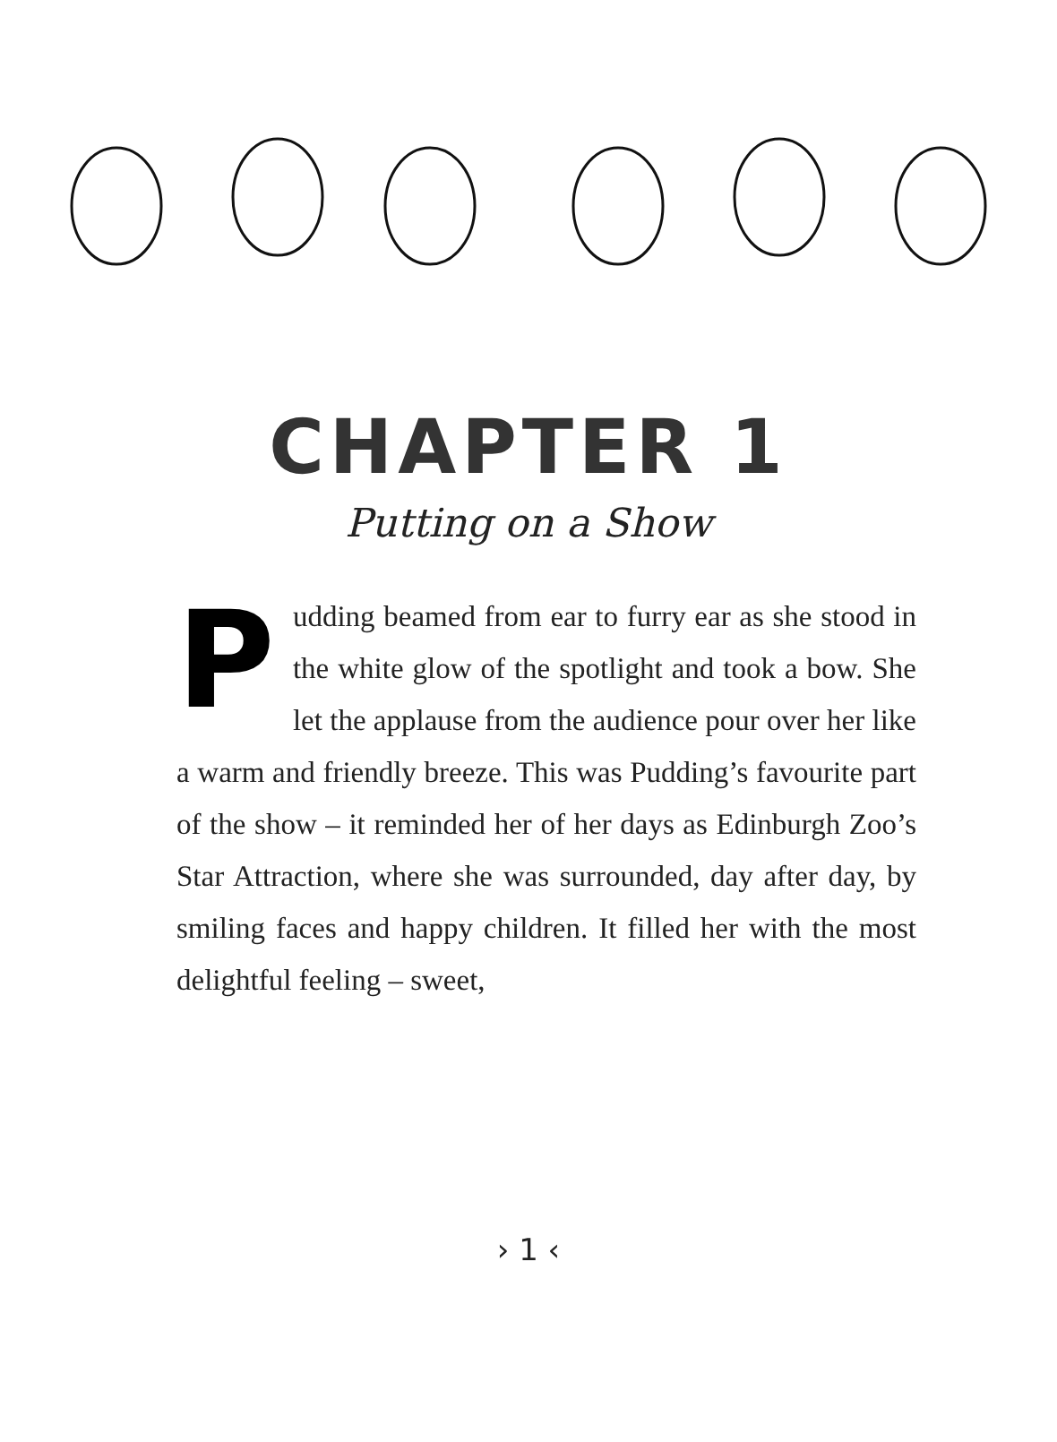CHAPTER 1
Putting on a Show
Pudding beamed from ear to furry ear as she stood in the white glow of the spotlight and took a bow. She let the applause from the audience pour over her like a warm and friendly breeze. This was Pudding’s favourite part of the show – it reminded her of her days as Edinburgh Zoo’s Star Attraction, where she was surrounded, day after day, by smiling faces and happy children. It filled her with the most delightful feeling – sweet,
› 1 ‹